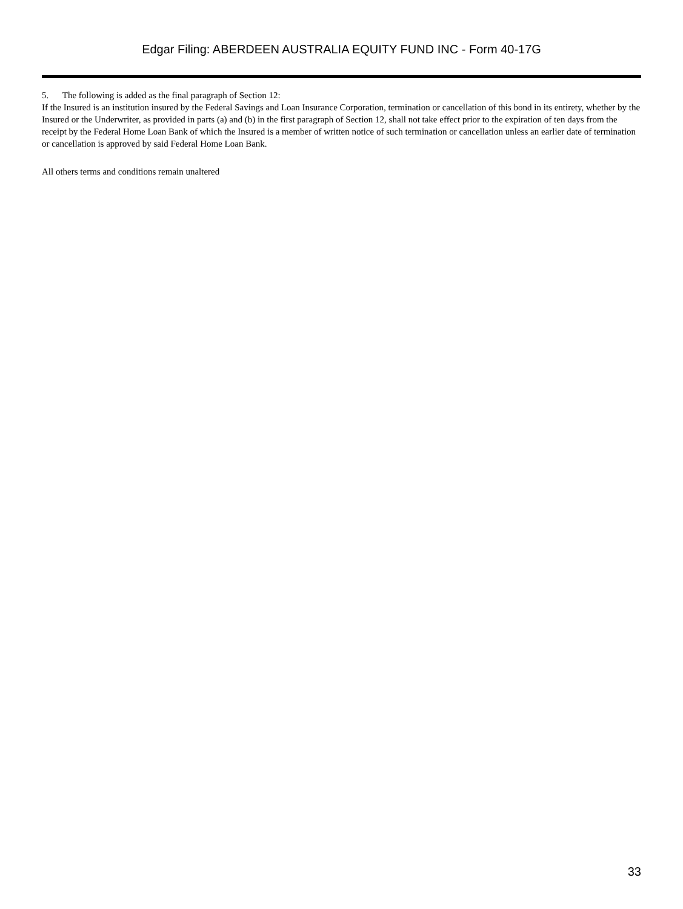Edgar Filing: ABERDEEN AUSTRALIA EQUITY FUND INC - Form 40-17G
5. The following is added as the final paragraph of Section 12:
If the Insured is an institution insured by the Federal Savings and Loan Insurance Corporation, termination or cancellation of this bond in its entirety, whether by the Insured or the Underwriter, as provided in parts (a) and (b) in the first paragraph of Section 12, shall not take effect prior to the expiration of ten days from the receipt by the Federal Home Loan Bank of which the Insured is a member of written notice of such termination or cancellation unless an earlier date of termination or cancellation is approved by said Federal Home Loan Bank.
All others terms and conditions remain unaltered
33